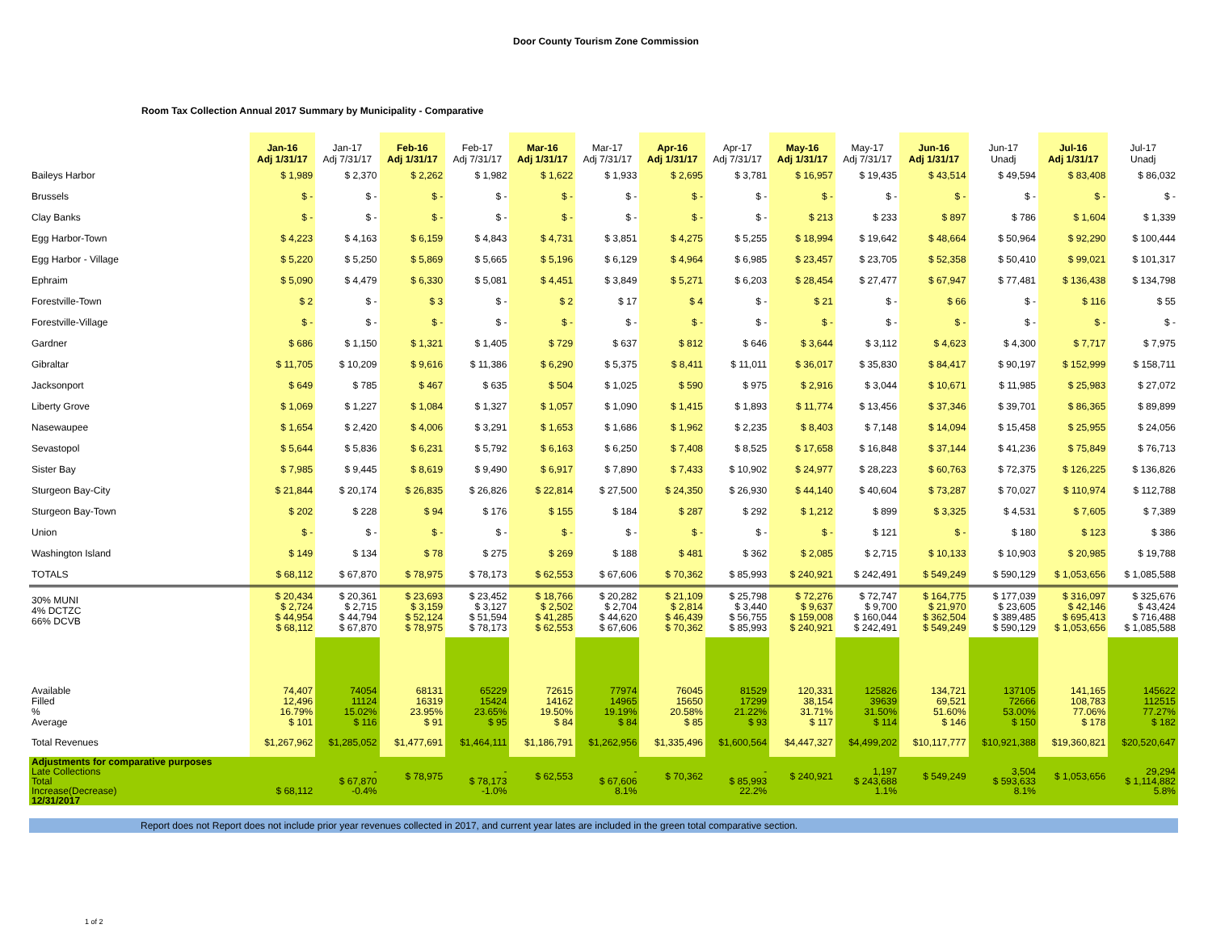Door County Tourism Zone Commission
Room Tax Collection Annual 2017 Summary by Municipality - Comparative
| | Jan-16 Adj 1/31/17 | Jan-17 Adj 7/31/17 | Feb-16 Adj 1/31/17 | Feb-17 Adj 7/31/17 | Mar-16 Adj 1/31/17 | Mar-17 Adj 7/31/17 | Apr-16 Adj 1/31/17 | Apr-17 Adj 7/31/17 | May-16 Adj 1/31/17 | May-17 Adj 7/31/17 | Jun-16 Adj 1/31/17 | Jun-17 Unadj | Jul-16 Adj 1/31/17 | Jul-17 Unadj |
| --- | --- | --- | --- | --- | --- | --- | --- | --- | --- | --- | --- | --- | --- | --- |
| Baileys Harbor | $ 1,989 | $ 2,370 | $ 2,262 | $ 1,982 | $ 1,622 | $ 1,933 | $ 2,695 | $ 3,781 | $ 16,957 | $ 19,435 | $ 43,514 | $ 49,594 | $ 83,408 | $ 86,032 |
| Brussels | $ - | $ - | $ - | $ - | $ - | $ - | $ - | $ - | $ - | $ - | $ - | $ - | $ - | $ - |
| Clay Banks | $ - | $ - | $ - | $ - | $ - | $ - | $ - | $ - | $ 213 | $ 233 | $ 897 | $ 786 | $ 1,604 | $ 1,339 |
| Egg Harbor-Town | $ 4,223 | $ 4,163 | $ 6,159 | $ 4,843 | $ 4,731 | $ 3,851 | $ 4,275 | $ 5,255 | $ 18,994 | $ 19,642 | $ 48,664 | $ 50,964 | $ 92,290 | $ 100,444 |
| Egg Harbor - Village | $ 5,220 | $ 5,250 | $ 5,869 | $ 5,665 | $ 5,196 | $ 6,129 | $ 4,964 | $ 6,985 | $ 23,457 | $ 23,705 | $ 52,358 | $ 50,410 | $ 99,021 | $ 101,317 |
| Ephraim | $ 5,090 | $ 4,479 | $ 6,330 | $ 5,081 | $ 4,451 | $ 3,849 | $ 5,271 | $ 6,203 | $ 28,454 | $ 27,477 | $ 67,947 | $ 77,481 | $ 136,438 | $ 134,798 |
| Forestville-Town | $ 2 | $ - | $ 3 | $ - | $ 2 | $ 17 | $ 4 | $ - | $ 21 | $ - | $ 66 | $ - | $ 116 | $ 55 |
| Forestville-Village | $ - | $ - | $ - | $ - | $ - | $ - | $ - | $ - | $ - | $ - | $ - | $ - | $ - | $ - |
| Gardner | $ 686 | $ 1,150 | $ 1,321 | $ 1,405 | $ 729 | $ 637 | $ 812 | $ 646 | $ 3,644 | $ 3,112 | $ 4,623 | $ 4,300 | $ 7,717 | $ 7,975 |
| Gibraltar | $ 11,705 | $ 10,209 | $ 9,616 | $ 11,386 | $ 6,290 | $ 5,375 | $ 8,411 | $ 11,011 | $ 36,017 | $ 35,830 | $ 84,417 | $ 90,197 | $ 152,999 | $ 158,711 |
| Jacksonport | $ 649 | $ 785 | $ 467 | $ 635 | $ 504 | $ 1,025 | $ 590 | $ 975 | $ 2,916 | $ 3,044 | $ 10,671 | $ 11,985 | $ 25,983 | $ 27,072 |
| Liberty Grove | $ 1,069 | $ 1,227 | $ 1,084 | $ 1,327 | $ 1,057 | $ 1,090 | $ 1,415 | $ 1,893 | $ 11,774 | $ 13,456 | $ 37,346 | $ 39,701 | $ 86,365 | $ 89,899 |
| Nasewaupee | $ 1,654 | $ 2,420 | $ 4,006 | $ 3,291 | $ 1,653 | $ 1,686 | $ 1,962 | $ 2,235 | $ 8,403 | $ 7,148 | $ 14,094 | $ 15,458 | $ 25,955 | $ 24,056 |
| Sevastopol | $ 5,644 | $ 5,836 | $ 6,231 | $ 5,792 | $ 6,163 | $ 6,250 | $ 7,408 | $ 8,525 | $ 17,658 | $ 16,848 | $ 37,144 | $ 41,236 | $ 75,849 | $ 76,713 |
| Sister Bay | $ 7,985 | $ 9,445 | $ 8,619 | $ 9,490 | $ 6,917 | $ 7,890 | $ 7,433 | $ 10,902 | $ 24,977 | $ 28,223 | $ 60,763 | $ 72,375 | $ 126,225 | $ 136,826 |
| Sturgeon Bay-City | $ 21,844 | $ 20,174 | $ 26,835 | $ 26,826 | $ 22,814 | $ 27,500 | $ 24,350 | $ 26,930 | $ 44,140 | $ 40,604 | $ 73,287 | $ 70,027 | $ 110,974 | $ 112,788 |
| Sturgeon Bay-Town | $ 202 | $ 228 | $ 94 | $ 176 | $ 155 | $ 184 | $ 287 | $ 292 | $ 1,212 | $ 899 | $ 3,325 | $ 4,531 | $ 7,605 | $ 7,389 |
| Union | $ - | $ - | $ - | $ - | $ - | $ - | $ - | $ - | $ - | $ 121 | $ - | $ 180 | $ 123 | $ 386 |
| Washington Island | $ 149 | $ 134 | $ 78 | $ 275 | $ 269 | $ 188 | $ 481 | $ 362 | $ 2,085 | $ 2,715 | $ 10,133 | $ 10,903 | $ 20,985 | $ 19,788 |
| TOTALS | $ 68,112 | $ 67,870 | $ 78,975 | $ 78,173 | $ 62,553 | $ 67,606 | $ 70,362 | $ 85,993 | $ 240,921 | $ 242,491 | $ 549,249 | $ 590,129 | $ 1,053,656 | $ 1,085,588 |
| 30% MUNI 4% DCTZC 66% DCVB | $ 20,434 $ 2,724 $ 44,954 $ 68,112 | $ 20,361 $ 2,715 $ 44,794 $ 67,870 | $ 23,693 $ 3,159 $ 52,124 $ 78,975 | $ 23,452 $ 3,127 $ 51,594 $ 78,173 | $ 18,766 $ 2,502 $ 41,285 $ 62,553 | $ 20,282 $ 2,704 $ 44,620 $ 67,606 | $ 21,109 $ 2,814 $ 46,439 $ 70,362 | $ 25,798 $ 3,440 $ 56,755 $ 85,993 | $ 72,276 $ 9,637 $ 159,008 $ 240,921 | $ 72,747 $ 9,700 $ 160,044 $ 242,491 | $ 164,775 $ 21,970 $ 362,504 $ 549,249 | $ 177,039 $ 23,605 $ 389,485 $ 590,129 | $ 316,097 $ 42,146 $ 695,413 $ 1,053,656 | $ 325,676 $ 43,424 $ 716,488 $ 1,085,588 |
| Available Filled % Average | 74,407 12,496 16.79% $ 101 | 74054 11124 15.02% $ 116 | 68131 16319 23.95% $ 91 | 65229 15424 23.65% $ 95 | 72615 14162 19.50% $ 84 | 77974 14965 19.19% $ 84 | 76045 15650 20.58% $ 85 | 81529 17299 21.22% $ 93 | 120,331 38,154 31.71% $ 117 | 125826 39639 31.50% $ 114 | 134,721 69,521 51.60% $ 146 | 137105 72666 53.00% $ 150 | 141,165 108,783 77.06% $ 178 | 145622 112515 77.27% $ 182 |
| Total Revenues | $1,267,962 | $1,285,052 | $1,477,691 | $1,464,111 | $1,186,791 | $1,262,956 | $1,335,496 | $1,600,564 | $4,447,327 | $4,499,202 | $10,117,777 | $10,921,388 | $19,360,821 | $20,520,647 |
| Adjustments for comparative purposes Late Collections Total Increase(Decrease) 12/31/2017 | $ 68,112 | - $ 67,870 -0.4% | $ 78,975 | - $ 78,173 -1.0% | $ 62,553 | - $ 67,606 8.1% | $ 70,362 | - $ 85,993 22.2% | $ 240,921 | 1,197 $ 243,688 1.1% | $ 549,249 | 3,504 $ 593,633 8.1% | $ 1,053,656 | 29,294 $ 1,114,882 5.8% |
Report does not Report does not include prior year revenues collected in 2017, and current year lates are included in the green total comparative section.
1 of 2